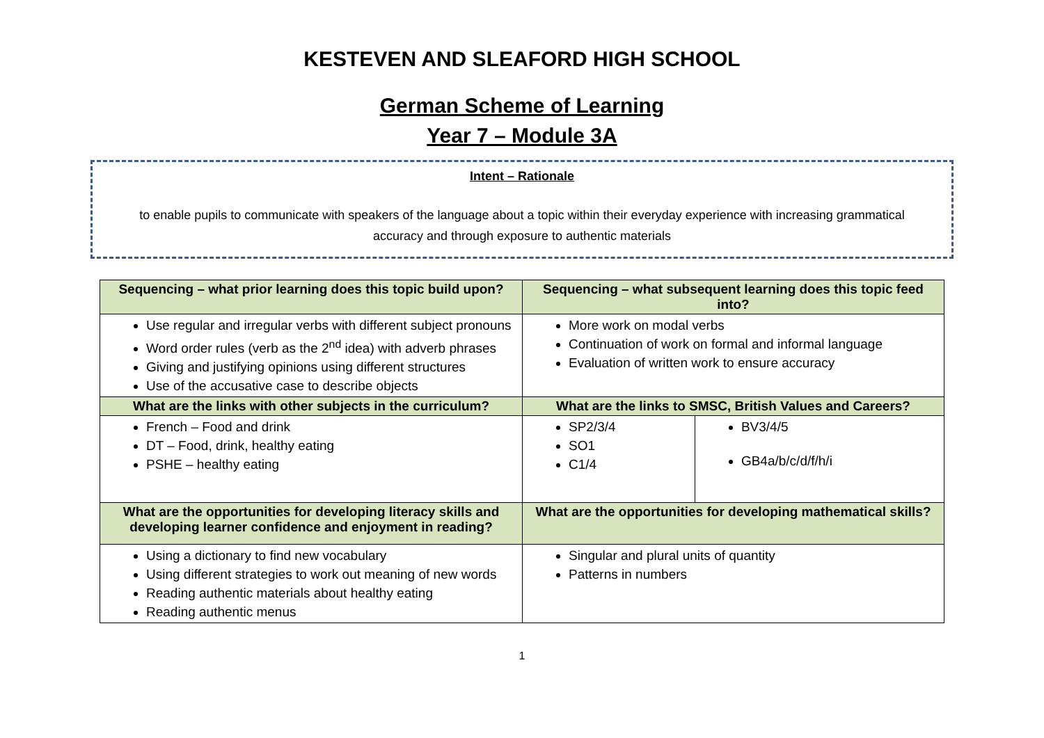KESTEVEN AND SLEAFORD HIGH SCHOOL
German Scheme of Learning
Year 7 – Module 3A
Intent – Rationale
to enable pupils to communicate with speakers of the language about a topic within their everyday experience with increasing grammatical accuracy and through exposure to authentic materials
| Sequencing – what prior learning does this topic build upon? | Sequencing – what subsequent learning does this topic feed into? | |
| --- | --- | --- |
| Use regular and irregular verbs with different subject pronouns Word order rules (verb as the 2<sup>nd</sup> idea) with adverb phrases Giving and justifying opinions using different structures Use of the accusative case to describe objects | More work on modal verbs Continuation of work on formal and informal language Evaluation of written work to ensure accuracy | |
| What are the links with other subjects in the curriculum? | What are the links to SMSC, British Values and Careers? | |
| French – Food and drink DT – Food, drink, healthy eating PSHE – healthy eating | SP2/3/4 SO1 C1/4 | BV3/4/5 GB4a/b/c/d/f/h/i |
| What are the opportunities for developing literacy skills and developing learner confidence and enjoyment in reading? | What are the opportunities for developing mathematical skills? | |
| Using a dictionary to find new vocabulary Using different strategies to work out meaning of new words Reading authentic materials about healthy eating Reading authentic menus | Singular and plural units of quantity Patterns in numbers | |
1